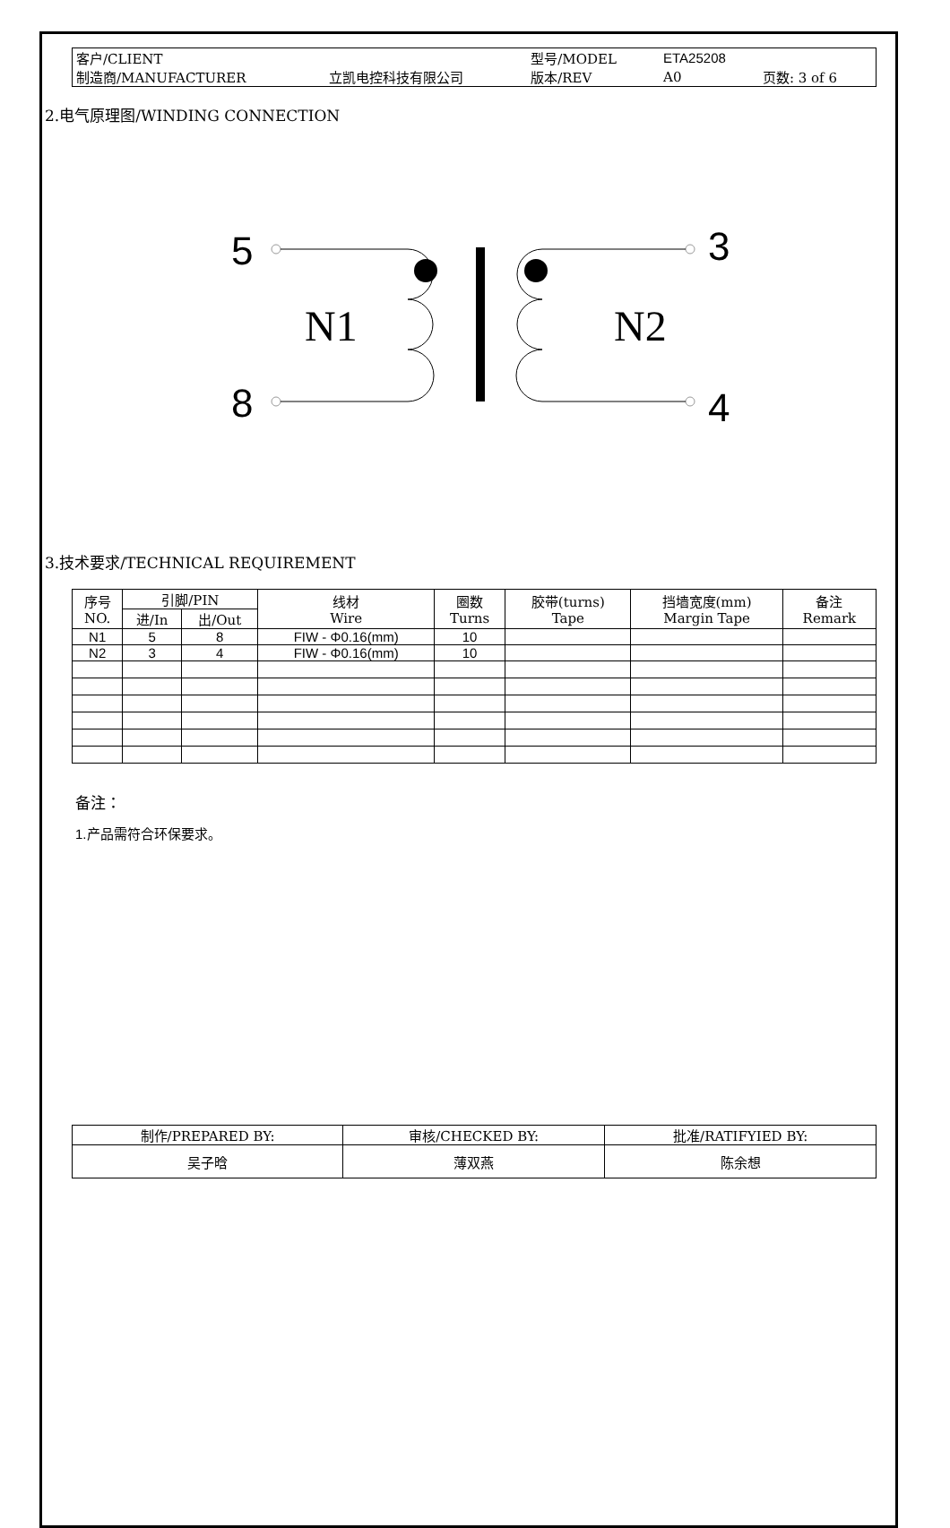| 客户/CLIENT | | 型号/MODEL | ETA25208 | |
| 制造商/MANUFACTURER | 立凯电控科技有限公司 | 版本/REV | A0 | 页数: 3 of 6 |
2.电气原理图/WINDING CONNECTION
5
8
3
4
N1
N2
3.技术要求/TECHNICAL REQUIREMENT
| 序号 NO. | 引脚/PIN | | 线材 Wire | 圈数 Turns | 胶带(turns) Tape | 挡墙宽度(mm) Margin Tape | 备注 Remark |
| --- | --- | --- | --- | --- | --- | --- | --- |
| | 进/In | 出/Out | | | | | |
| N1 | 5 | 8 | FIW - Φ0.16(mm) | 10 | | | |
| N2 | 3 | 4 | FIW - Φ0.16(mm) | 10 | | | |
备注：
1.产品需符合环保要求。
| 制作/PREPARED BY: | 审核/CHECKED BY: | 批准/RATIFYIED BY: |
| 吴子晗 | 薄双燕 | 陈余想 |